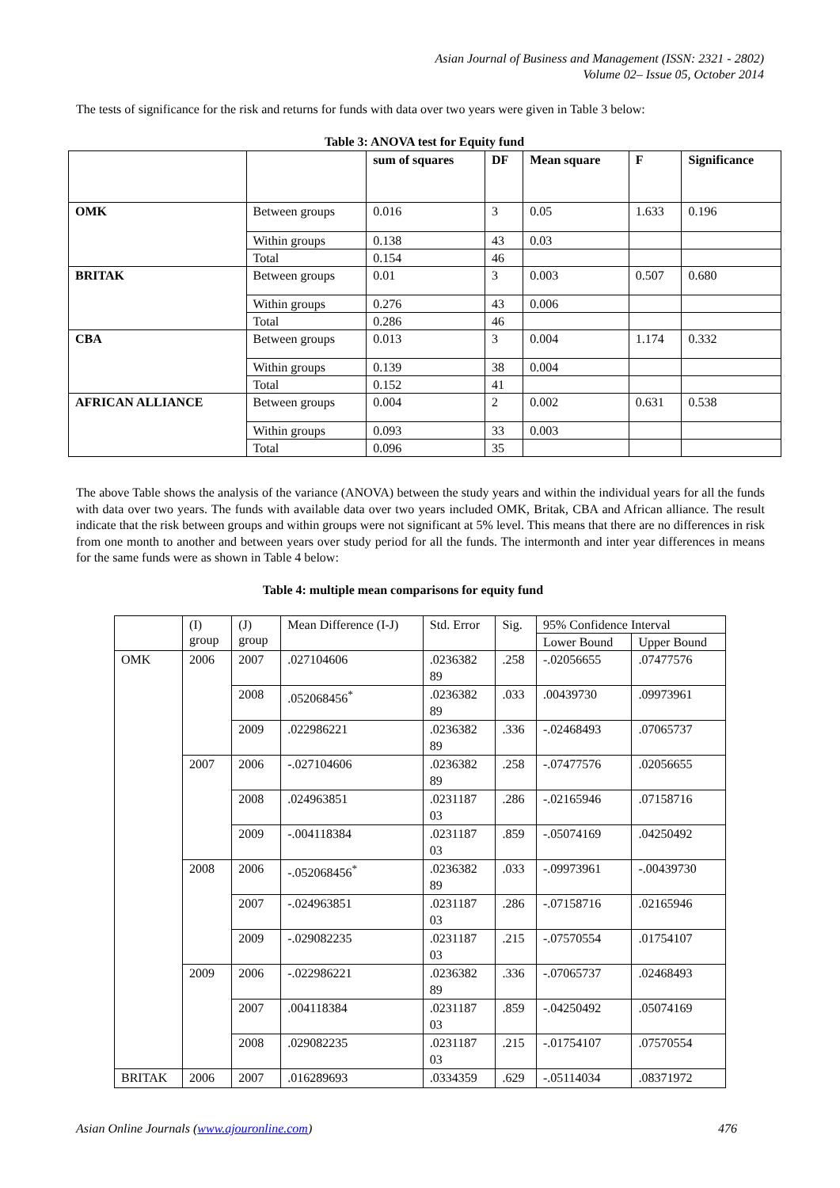Asian Journal of Business and Management (ISSN: 2321 - 2802)
Volume 02– Issue 05, October 2014
The tests of significance for the risk and returns for funds with data over two years were given in Table 3 below:
Table 3: ANOVA test for Equity fund
| | | sum of squares | DF | Mean square | F | Significance |
| --- | --- | --- | --- | --- | --- | --- |
| OMK | Between groups | 0.016 | 3 | 0.05 | 1.633 | 0.196 |
| | Within groups | 0.138 | 43 | 0.03 | | |
| | Total | 0.154 | 46 | | | |
| BRITAK | Between groups | 0.01 | 3 | 0.003 | 0.507 | 0.680 |
| | Within groups | 0.276 | 43 | 0.006 | | |
| | Total | 0.286 | 46 | | | |
| CBA | Between groups | 0.013 | 3 | 0.004 | 1.174 | 0.332 |
| | Within groups | 0.139 | 38 | 0.004 | | |
| | Total | 0.152 | 41 | | | |
| AFRICAN ALLIANCE | Between groups | 0.004 | 2 | 0.002 | 0.631 | 0.538 |
| | Within groups | 0.093 | 33 | 0.003 | | |
| | Total | 0.096 | 35 | | | |
The above Table shows the analysis of the variance (ANOVA) between the study years and within the individual years for all the funds with data over two years. The funds with available data over two years included OMK, Britak, CBA and African alliance. The result indicate that the risk between groups and within groups were not significant at 5% level. This means that there are no differences in risk from one month to another and between years over study period for all the funds. The intermonth and inter year differences in means for the same funds were as shown in Table 4 below:
Table 4: multiple mean comparisons for equity fund
| | (I) group | (J) group | Mean Difference (I-J) | Std. Error | Sig. | 95% Confidence Interval | |
| --- | --- | --- | --- | --- | --- | --- | --- |
| | | | | | | Lower Bound | Upper Bound |
| OMK | 2006 | 2007 | .027104606 | .0236382 89 | .258 | -.02056655 | .07477576 |
| | | 2008 | .052068456<sup>*</sup> | .0236382 89 | .033 | .00439730 | .09973961 |
| | | 2009 | .022986221 | .0236382 89 | .336 | -.02468493 | .07065737 |
| | 2007 | 2006 | -.027104606 | .0236382 89 | .258 | -.07477576 | .02056655 |
| | | 2008 | .024963851 | .0231187 03 | .286 | -.02165946 | .07158716 |
| | | 2009 | -.004118384 | .0231187 03 | .859 | -.05074169 | .04250492 |
| | 2008 | 2006 | -.052068456<sup>*</sup> | .0236382 89 | .033 | -.09973961 | -.00439730 |
| | | 2007 | -.024963851 | .0231187 03 | .286 | -.07158716 | .02165946 |
| | | 2009 | -.029082235 | .0231187 03 | .215 | -.07570554 | .01754107 |
| | 2009 | 2006 | -.022986221 | .0236382 89 | .336 | -.07065737 | .02468493 |
| | | 2007 | .004118384 | .0231187 03 | .859 | -.04250492 | .05074169 |
| | | 2008 | .029082235 | .0231187 03 | .215 | -.01754107 | .07570554 |
| BRITAK | 2006 | 2007 | .016289693 | .0334359 | .629 | -.05114034 | .08371972 |
Asian Online Journals (www.ajouronline.com) 476